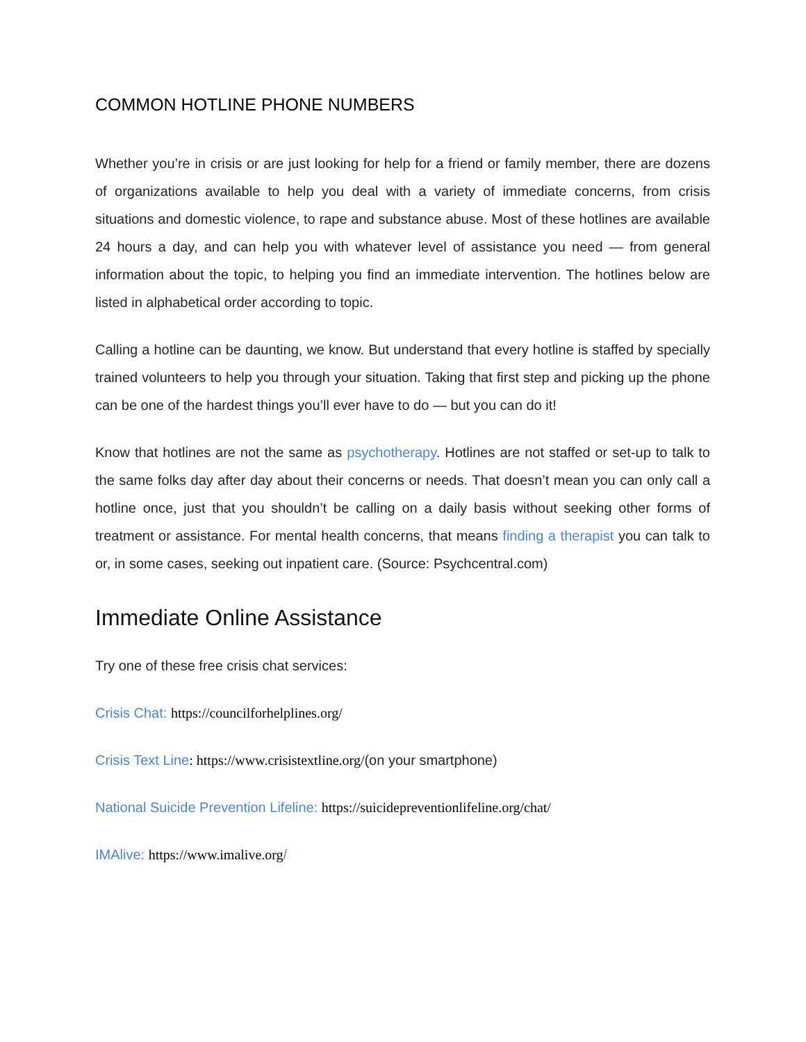COMMON HOTLINE PHONE NUMBERS
Whether you’re in crisis or are just looking for help for a friend or family member, there are dozens of organizations available to help you deal with a variety of immediate concerns, from crisis situations and domestic violence, to rape and substance abuse. Most of these hotlines are available 24 hours a day, and can help you with whatever level of assistance you need — from general information about the topic, to helping you find an immediate intervention. The hotlines below are listed in alphabetical order according to topic.
Calling a hotline can be daunting, we know. But understand that every hotline is staffed by specially trained volunteers to help you through your situation. Taking that first step and picking up the phone can be one of the hardest things you’ll ever have to do — but you can do it!
Know that hotlines are not the same as psychotherapy. Hotlines are not staffed or set-up to talk to the same folks day after day about their concerns or needs. That doesn’t mean you can only call a hotline once, just that you shouldn’t be calling on a daily basis without seeking other forms of treatment or assistance. For mental health concerns, that means finding a therapist you can talk to or, in some cases, seeking out inpatient care. (Source: Psychcentral.com)
Immediate Online Assistance
Try one of these free crisis chat services:
Crisis Chat: https://councilforhelplines.org/
Crisis Text Line: https://www.crisistextline.org/(on your smartphone)
National Suicide Prevention Lifeline: https://suicidepreventionlifeline.org/chat/
IMAlive: https://www.imalive.org/